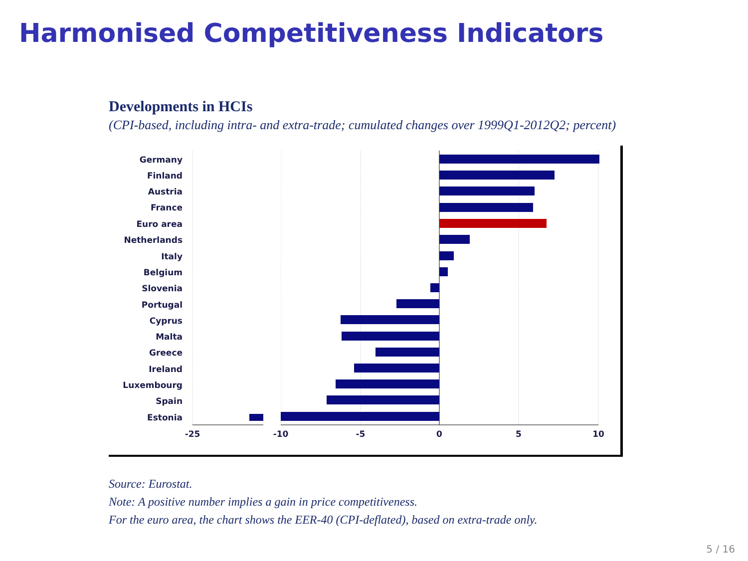Harmonised Competitiveness Indicators
Developments in HCIs
(CPI-based, including intra- and extra-trade; cumulated changes over 1999Q1-2012Q2; percent)
Germany
Finland
Austria
France
Euro area
Netherlands
Italy
Belgium
Slovenia
Portugal
Cyprus
Malta
Greece
Ireland
Luxembourg
Spain
Estonia
-25
-10
-5
0
5
10
Source: Eurostat.
Note: A positive number implies a gain in price competitiveness.
For the euro area, the chart shows the EER-40 (CPI-deflated), based on extra-trade only.
5 / 16